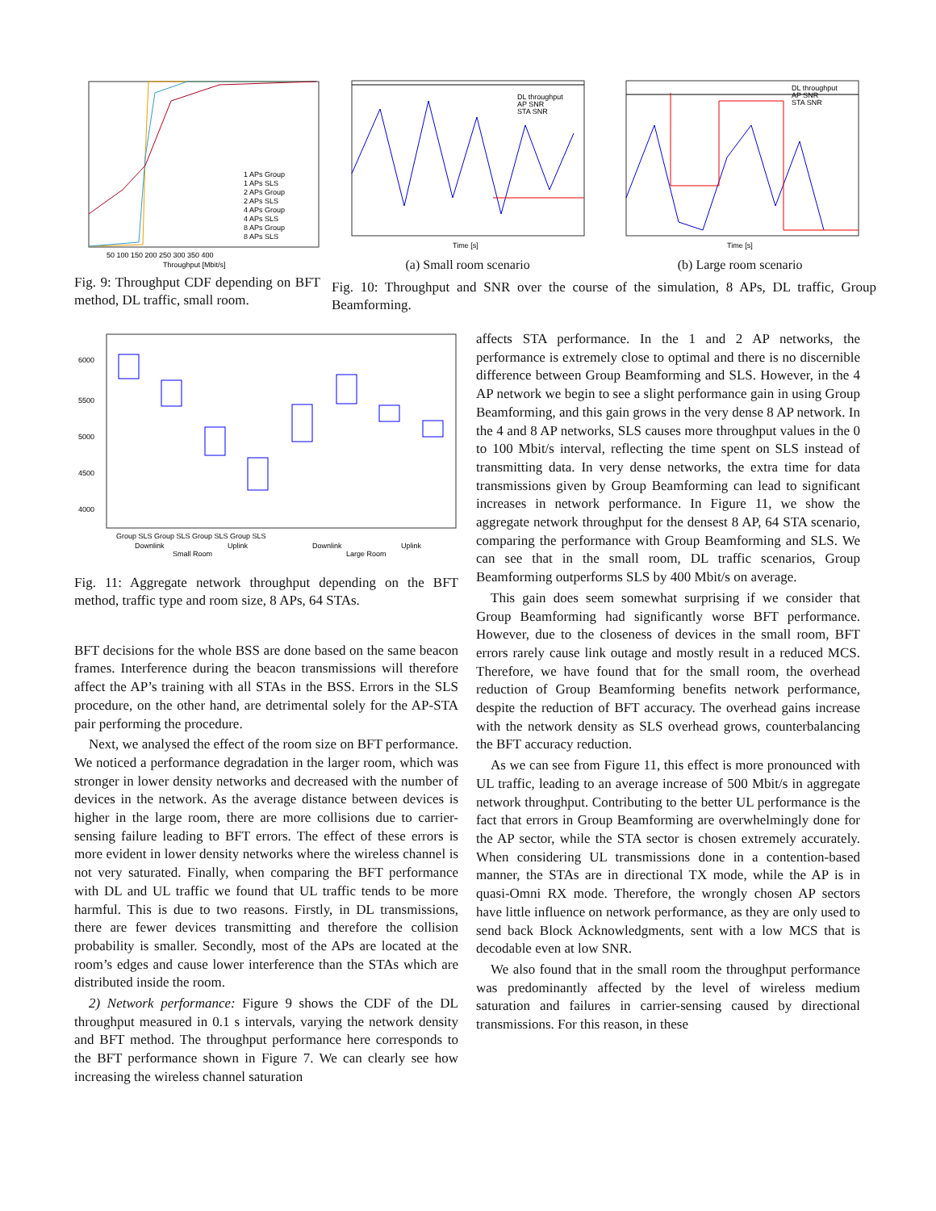1 APs Group
1 APs SLS
2 APs Group
2 APs SLS
4 APs Group
4 APs SLS
8 APs Group
8 APs SLS
50 100 150 200 250 300 350 400
Throughput [Mbit/s]
Fig. 9: Throughput CDF depending on BFT method, DL traffic, small room.
DL throughput
AP SNR
STA SNR
Time [s]
DL throughput
AP SNR
STA SNR
Time [s]
(a) Small room scenario (b) Large room scenario
Fig. 10: Throughput and SNR over the course of the simulation, 8 APs, DL traffic, Group Beamforming.
6000
5500
5000
4500
4000
Group SLS Group SLS Group SLS Group SLS
Downlink
Uplink
Downlink
Uplink
Small Room
Large Room
Fig. 11: Aggregate network throughput depending on the BFT method, traffic type and room size, 8 APs, 64 STAs.
BFT decisions for the whole BSS are done based on the same beacon frames. Interference during the beacon transmissions will therefore affect the AP’s training with all STAs in the BSS. Errors in the SLS procedure, on the other hand, are detrimental solely for the AP-STA pair performing the procedure.
Next, we analysed the effect of the room size on BFT performance. We noticed a performance degradation in the larger room, which was stronger in lower density networks and decreased with the number of devices in the network. As the average distance between devices is higher in the large room, there are more collisions due to carrier-sensing failure leading to BFT errors. The effect of these errors is more evident in lower density networks where the wireless channel is not very saturated. Finally, when comparing the BFT performance with DL and UL traffic we found that UL traffic tends to be more harmful. This is due to two reasons. Firstly, in DL transmissions, there are fewer devices transmitting and therefore the collision probability is smaller. Secondly, most of the APs are located at the room’s edges and cause lower interference than the STAs which are distributed inside the room.
2) Network performance: Figure 9 shows the CDF of the DL throughput measured in 0.1 s intervals, varying the network density and BFT method. The throughput performance here corresponds to the BFT performance shown in Figure 7. We can clearly see how increasing the wireless channel saturation
affects STA performance. In the 1 and 2 AP networks, the performance is extremely close to optimal and there is no discernible difference between Group Beamforming and SLS. However, in the 4 AP network we begin to see a slight performance gain in using Group Beamforming, and this gain grows in the very dense 8 AP network. In the 4 and 8 AP networks, SLS causes more throughput values in the 0 to 100 Mbit/s interval, reflecting the time spent on SLS instead of transmitting data. In very dense networks, the extra time for data transmissions given by Group Beamforming can lead to significant increases in network performance. In Figure 11, we show the aggregate network throughput for the densest 8 AP, 64 STA scenario, comparing the performance with Group Beamforming and SLS. We can see that in the small room, DL traffic scenarios, Group Beamforming outperforms SLS by 400 Mbit/s on average.
This gain does seem somewhat surprising if we consider that Group Beamforming had significantly worse BFT performance. However, due to the closeness of devices in the small room, BFT errors rarely cause link outage and mostly result in a reduced MCS. Therefore, we have found that for the small room, the overhead reduction of Group Beamforming benefits network performance, despite the reduction of BFT accuracy. The overhead gains increase with the network density as SLS overhead grows, counterbalancing the BFT accuracy reduction.
As we can see from Figure 11, this effect is more pronounced with UL traffic, leading to an average increase of 500 Mbit/s in aggregate network throughput. Contributing to the better UL performance is the fact that errors in Group Beamforming are overwhelmingly done for the AP sector, while the STA sector is chosen extremely accurately. When considering UL transmissions done in a contention-based manner, the STAs are in directional TX mode, while the AP is in quasi-Omni RX mode. Therefore, the wrongly chosen AP sectors have little influence on network performance, as they are only used to send back Block Acknowledgments, sent with a low MCS that is decodable even at low SNR.
We also found that in the small room the throughput performance was predominantly affected by the level of wireless medium saturation and failures in carrier-sensing caused by directional transmissions. For this reason, in these